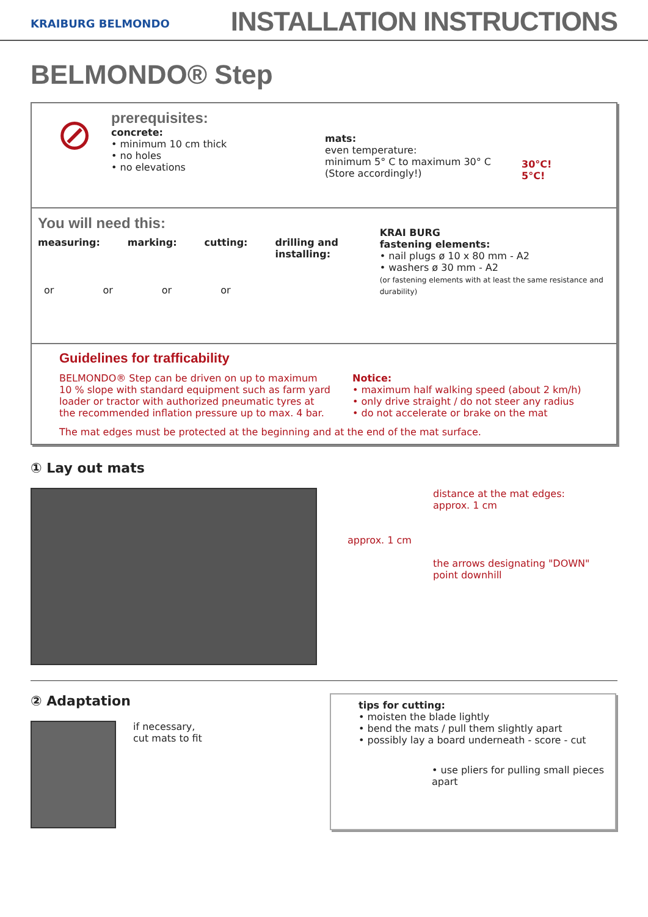KRAIBURG BELMONDO
INSTALLATION INSTRUCTIONS
BELMONDO® Step
⊘
prerequisites:
concrete:
• minimum 10 cm thick
• no holes
• no elevations
mats:
even temperature:
minimum 5° C to maximum 30° C
(Store accordingly!)
30°C!
5°C!
You will need this:
measuring: marking: cutting: drilling and installing:
or or or or
KRAI BURG
fastening elements:
• nail plugs ø 10 x 80 mm - A2
• washers ø 30 mm - A2
(or fastening elements with at least the same resistance and durability)
Guidelines for trafficability
BELMONDO® Step can be driven on up to maximum 10 % slope with standard equipment such as farm yard loader or tractor with authorized pneumatic tyres at the recommended inflation pressure up to max. 4 bar.
Notice:
• maximum half walking speed (about 2 km/h)
• only drive straight / do not steer any radius
• do not accelerate or brake on the mat
The mat edges must be protected at the beginning and at the end of the mat surface.
① Lay out mats
distance at the mat edges:
approx. 1 cm
approx. 1 cm
the arrows designating "DOWN"
point downhill
② Adaptation
if necessary,
cut mats to fit
tips for cutting:
• moisten the blade lightly
• bend the mats / pull them slightly apart
• possibly lay a board underneath - score - cut
• use pliers for pulling small pieces apart